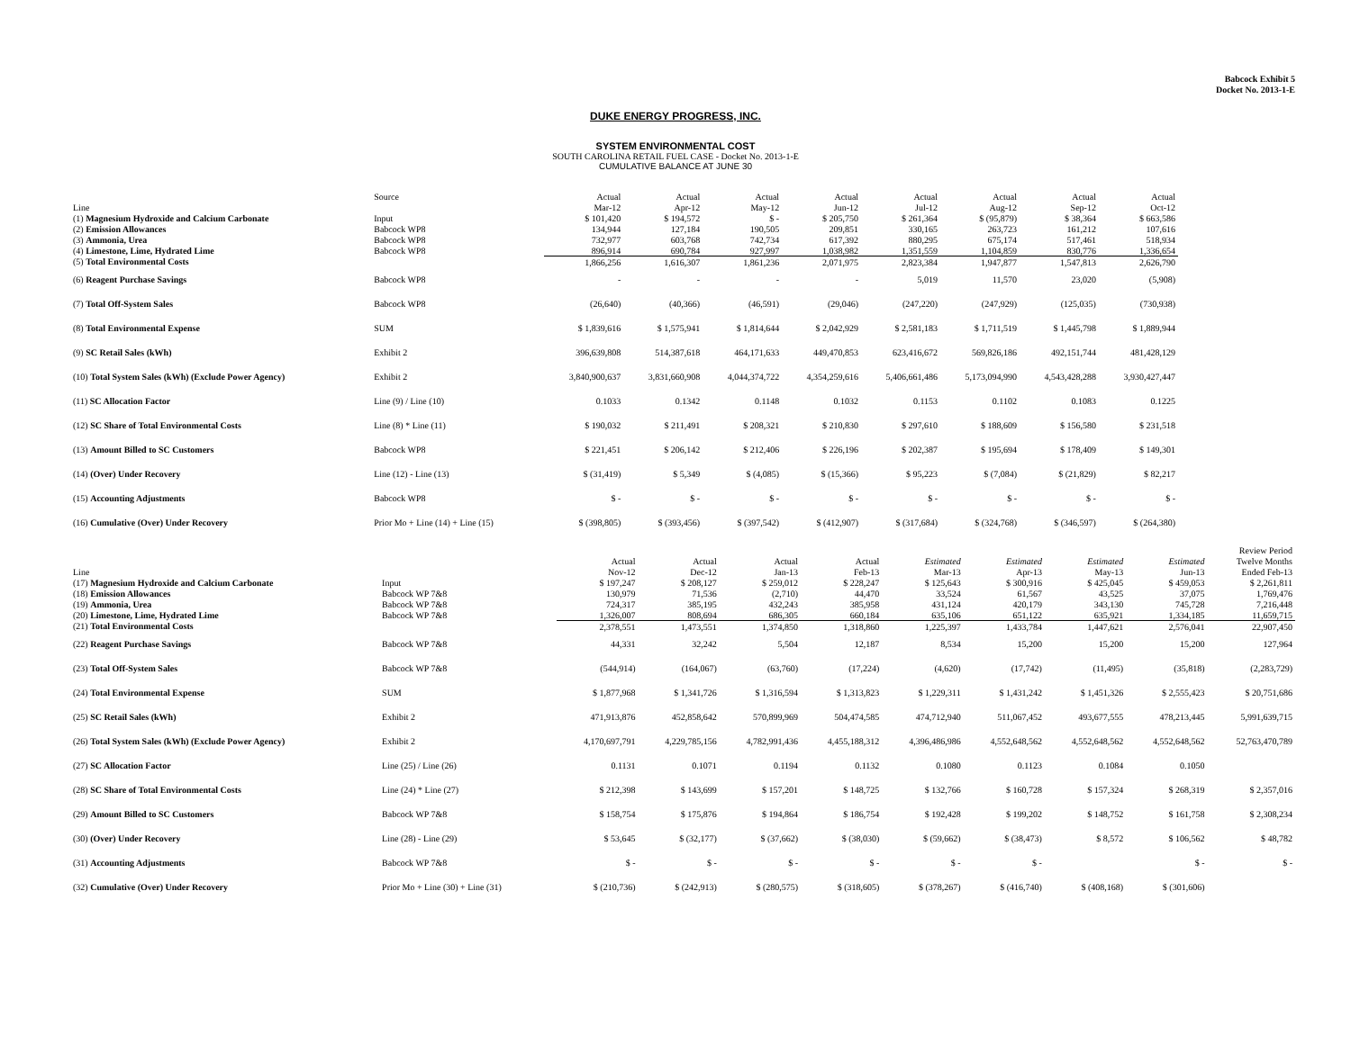Babcock Exhibit 5
Docket No. 2013-1-E
DUKE ENERGY PROGRESS, INC.
SYSTEM ENVIRONMENTAL COST
SOUTH CAROLINA RETAIL FUEL CASE - Docket No. 2013-1-E
CUMULATIVE BALANCE AT JUNE 30
| | Source | Actual | Actual | Actual | Actual | Actual | Actual | Actual | Actual |
| --- | --- | --- | --- | --- | --- | --- | --- | --- | --- |
| Line | | Mar-12 | Apr-12 | May-12 | Jun-12 | Jul-12 | Aug-12 | Sep-12 | Oct-12 |
| (1) Magnesium Hydroxide and Calcium Carbonate | Input | $ 101,420 | $ 194,572 | $ - | $ 205,750 | $ 261,364 | $ (95,879) | $ 38,364 | $ 663,586 |
| (2) Emission Allowances | Babcock WP8 | 134,944 | 127,184 | 190,505 | 209,851 | 330,165 | 263,723 | 161,212 | 107,616 |
| (3) Ammonia, Urea | Babcock WP8 | 732,977 | 603,768 | 742,734 | 617,392 | 880,295 | 675,174 | 517,461 | 518,934 |
| (4) Limestone, Lime, Hydrated Lime | Babcock WP8 | 896,914 | 690,784 | 927,997 | 1,038,982 | 1,351,559 | 1,104,859 | 830,776 | 1,336,654 |
| (5) Total Environmental Costs | | 1,866,256 | 1,616,307 | 1,861,236 | 2,071,975 | 2,823,384 | 1,947,877 | 1,547,813 | 2,626,790 |
| (6) Reagent Purchase Savings | Babcock WP8 | - | - | - | - | 5,019 | 11,570 | 23,020 | (5,908) |
| (7) Total Off-System Sales | Babcock WP8 | (26,640) | (40,366) | (46,591) | (29,046) | (247,220) | (247,929) | (125,035) | (730,938) |
| (8) Total Environmental Expense | SUM | $ 1,839,616 | $ 1,575,941 | $ 1,814,644 | $ 2,042,929 | $ 2,581,183 | $ 1,711,519 | $ 1,445,798 | $ 1,889,944 |
| (9) SC Retail Sales (kWh) | Exhibit 2 | 396,639,808 | 514,387,618 | 464,171,633 | 449,470,853 | 623,416,672 | 569,826,186 | 492,151,744 | 481,428,129 |
| (10) Total System Sales (kWh) (Exclude Power Agency) | Exhibit 2 | 3,840,900,637 | 3,831,660,908 | 4,044,374,722 | 4,354,259,616 | 5,406,661,486 | 5,173,094,990 | 4,543,428,288 | 3,930,427,447 |
| (11) SC Allocation Factor | Line (9) / Line (10) | 0.1033 | 0.1342 | 0.1148 | 0.1032 | 0.1153 | 0.1102 | 0.1083 | 0.1225 |
| (12) SC Share of Total Environmental Costs | Line (8) * Line (11) | $ 190,032 | $ 211,491 | $ 208,321 | $ 210,830 | $ 297,610 | $ 188,609 | $ 156,580 | $ 231,518 |
| (13) Amount Billed to SC Customers | Babcock WP8 | $ 221,451 | $ 206,142 | $ 212,406 | $ 226,196 | $ 202,387 | $ 195,694 | $ 178,409 | $ 149,301 |
| (14) (Over) Under Recovery | Line (12) - Line (13) | $ (31,419) | $ 5,349 | $ (4,085) | $ (15,366) | $ 95,223 | $ (7,084) | $ (21,829) | $ 82,217 |
| (15) Accounting Adjustments | Babcock WP8 | $ - | $ - | $ - | $ - | $ - | $ - | $ - | $ - |
| (16) Cumulative (Over) Under Recovery | Prior Mo + Line (14) + Line (15) | $ (398,805) | $ (393,456) | $ (397,542) | $ (412,907) | $ (317,684) | $ (324,768) | $ (346,597) | $ (264,380) |
| | | | | | | | | | | Review Period |
| --- | --- | --- | --- | --- | --- | --- | --- | --- | --- | --- |
| | | Actual | Actual | Actual | Actual | Estimated | Estimated | Estimated | Estimated | Twelve Months |
| Line | | Nov-12 | Dec-12 | Jan-13 | Feb-13 | Mar-13 | Apr-13 | May-13 | Jun-13 | Ended Feb-13 |
| (17) Magnesium Hydroxide and Calcium Carbonate | Input | $ 197,247 | $ 208,127 | $ 259,012 | $ 228,247 | $ 125,643 | $ 300,916 | $ 425,045 | $ 459,053 | $ 2,261,811 |
| (18) Emission Allowances | Babcock WP 7&8 | 130,979 | 71,536 | (2,710) | 44,470 | 33,524 | 61,567 | 43,525 | 37,075 | 1,769,476 |
| (19) Ammonia, Urea | Babcock WP 7&8 | 724,317 | 385,195 | 432,243 | 385,958 | 431,124 | 420,179 | 343,130 | 745,728 | 7,216,448 |
| (20) Limestone, Lime, Hydrated Lime | Babcock WP 7&8 | 1,326,007 | 808,694 | 686,305 | 660,184 | 635,106 | 651,122 | 635,921 | 1,334,185 | 11,659,715 |
| (21) Total Environmental Costs | | 2,378,551 | 1,473,551 | 1,374,850 | 1,318,860 | 1,225,397 | 1,433,784 | 1,447,621 | 2,576,041 | 22,907,450 |
| (22) Reagent Purchase Savings | Babcock WP 7&8 | 44,331 | 32,242 | 5,504 | 12,187 | 8,534 | 15,200 | 15,200 | 15,200 | 127,964 |
| (23) Total Off-System Sales | Babcock WP 7&8 | (544,914) | (164,067) | (63,760) | (17,224) | (4,620) | (17,742) | (11,495) | (35,818) | (2,283,729) |
| (24) Total Environmental Expense | SUM | $ 1,877,968 | $ 1,341,726 | $ 1,316,594 | $ 1,313,823 | $ 1,229,311 | $ 1,431,242 | $ 1,451,326 | $ 2,555,423 | $ 20,751,686 |
| (25) SC Retail Sales (kWh) | Exhibit 2 | 471,913,876 | 452,858,642 | 570,899,969 | 504,474,585 | 474,712,940 | 511,067,452 | 493,677,555 | 478,213,445 | 5,991,639,715 |
| (26) Total System Sales (kWh) (Exclude Power Agency) | Exhibit 2 | 4,170,697,791 | 4,229,785,156 | 4,782,991,436 | 4,455,188,312 | 4,396,486,986 | 4,552,648,562 | 4,552,648,562 | 4,552,648,562 | 52,763,470,789 |
| (27) SC Allocation Factor | Line (25) / Line (26) | 0.1131 | 0.1071 | 0.1194 | 0.1132 | 0.1080 | 0.1123 | 0.1084 | 0.1050 | |
| (28) SC Share of Total Environmental Costs | Line (24) * Line (27) | $ 212,398 | $ 143,699 | $ 157,201 | $ 148,725 | $ 132,766 | $ 160,728 | $ 157,324 | $ 268,319 | $ 2,357,016 |
| (29) Amount Billed to SC Customers | Babcock WP 7&8 | $ 158,754 | $ 175,876 | $ 194,864 | $ 186,754 | $ 192,428 | $ 199,202 | $ 148,752 | $ 161,758 | $ 2,308,234 |
| (30) (Over) Under Recovery | Line (28) - Line (29) | $ 53,645 | $ (32,177) | $ (37,662) | $ (38,030) | $ (59,662) | $ (38,473) | $ 8,572 | $ 106,562 | $ 48,782 |
| (31) Accounting Adjustments | Babcock WP 7&8 | $ - | $ - | $ - | $ - | $ - | $ - | | $ - | $ - |
| (32) Cumulative (Over) Under Recovery | Prior Mo + Line (30) + Line (31) | $ (210,736) | $ (242,913) | $ (280,575) | $ (318,605) | $ (378,267) | $ (416,740) | $ (408,168) | $ (301,606) | |